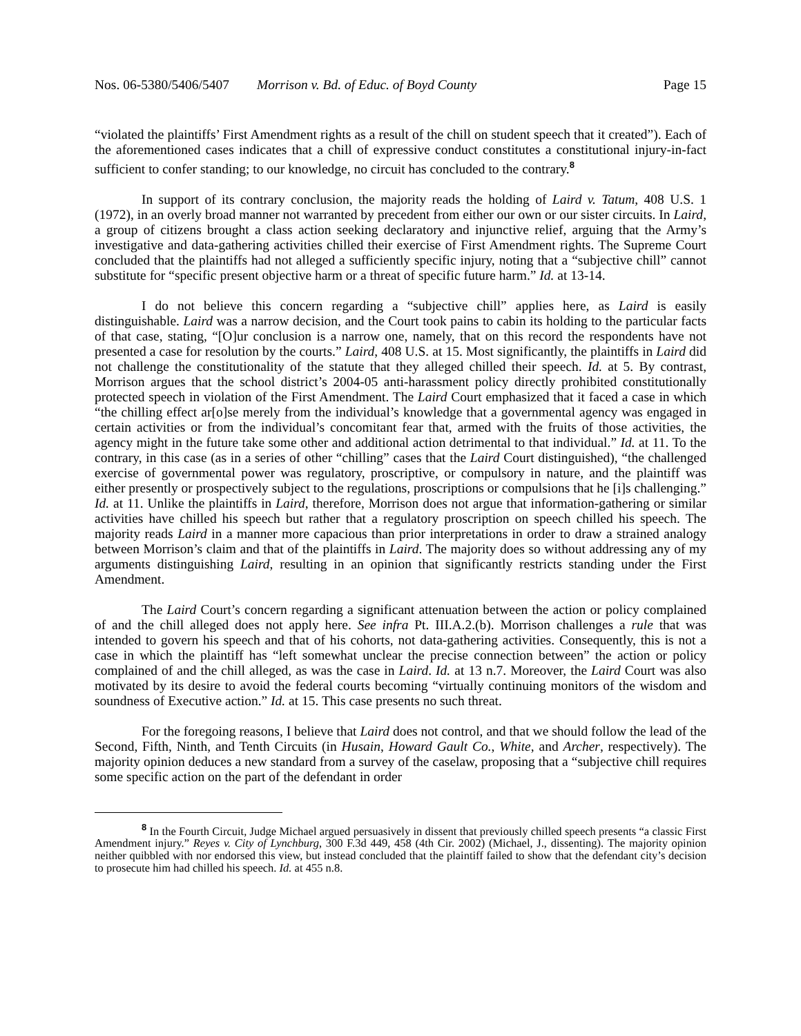Nos. 06-5380/5406/5407 Morrison v. Bd. of Educ. of Boyd County Page 15
“violated the plaintiffs’ First Amendment rights as a result of the chill on student speech that it created”). Each of the aforementioned cases indicates that a chill of expressive conduct constitutes a constitutional injury-in-fact sufficient to confer standing; to our knowledge, no circuit has concluded to the contrary.<sup>8</sup>
In support of its contrary conclusion, the majority reads the holding of Laird v. Tatum, 408 U.S. 1 (1972), in an overly broad manner not warranted by precedent from either our own or our sister circuits. In Laird, a group of citizens brought a class action seeking declaratory and injunctive relief, arguing that the Army’s investigative and data-gathering activities chilled their exercise of First Amendment rights. The Supreme Court concluded that the plaintiffs had not alleged a sufficiently specific injury, noting that a “subjective chill” cannot substitute for “specific present objective harm or a threat of specific future harm.” Id. at 13-14.
I do not believe this concern regarding a “subjective chill” applies here, as Laird is easily distinguishable. Laird was a narrow decision, and the Court took pains to cabin its holding to the particular facts of that case, stating, “[O]ur conclusion is a narrow one, namely, that on this record the respondents have not presented a case for resolution by the courts.” Laird, 408 U.S. at 15. Most significantly, the plaintiffs in Laird did not challenge the constitutionality of the statute that they alleged chilled their speech. Id. at 5. By contrast, Morrison argues that the school district’s 2004-05 anti-harassment policy directly prohibited constitutionally protected speech in violation of the First Amendment. The Laird Court emphasized that it faced a case in which “the chilling effect ar[o]se merely from the individual’s knowledge that a governmental agency was engaged in certain activities or from the individual’s concomitant fear that, armed with the fruits of those activities, the agency might in the future take some other and additional action detrimental to that individual.” Id. at 11. To the contrary, in this case (as in a series of other “chilling” cases that the Laird Court distinguished), “the challenged exercise of governmental power was regulatory, proscriptive, or compulsory in nature, and the plaintiff was either presently or prospectively subject to the regulations, proscriptions or compulsions that he [i]s challenging.” Id. at 11. Unlike the plaintiffs in Laird, therefore, Morrison does not argue that information-gathering or similar activities have chilled his speech but rather that a regulatory proscription on speech chilled his speech. The majority reads Laird in a manner more capacious than prior interpretations in order to draw a strained analogy between Morrison’s claim and that of the plaintiffs in Laird. The majority does so without addressing any of my arguments distinguishing Laird, resulting in an opinion that significantly restricts standing under the First Amendment.
The Laird Court’s concern regarding a significant attenuation between the action or policy complained of and the chill alleged does not apply here. See infra Pt. III.A.2.(b). Morrison challenges a rule that was intended to govern his speech and that of his cohorts, not data-gathering activities. Consequently, this is not a case in which the plaintiff has “left somewhat unclear the precise connection between” the action or policy complained of and the chill alleged, as was the case in Laird. Id. at 13 n.7. Moreover, the Laird Court was also motivated by its desire to avoid the federal courts becoming “virtually continuing monitors of the wisdom and soundness of Executive action.” Id. at 15. This case presents no such threat.
For the foregoing reasons, I believe that Laird does not control, and that we should follow the lead of the Second, Fifth, Ninth, and Tenth Circuits (in Husain, Howard Gault Co., White, and Archer, respectively). The majority opinion deduces a new standard from a survey of the caselaw, proposing that a “subjective chill requires some specific action on the part of the defendant in order
<sup>8</sup> In the Fourth Circuit, Judge Michael argued persuasively in dissent that previously chilled speech presents “a classic First Amendment injury.” Reyes v. City of Lynchburg, 300 F.3d 449, 458 (4th Cir. 2002) (Michael, J., dissenting). The majority opinion neither quibbled with nor endorsed this view, but instead concluded that the plaintiff failed to show that the defendant city’s decision to prosecute him had chilled his speech. Id. at 455 n.8.